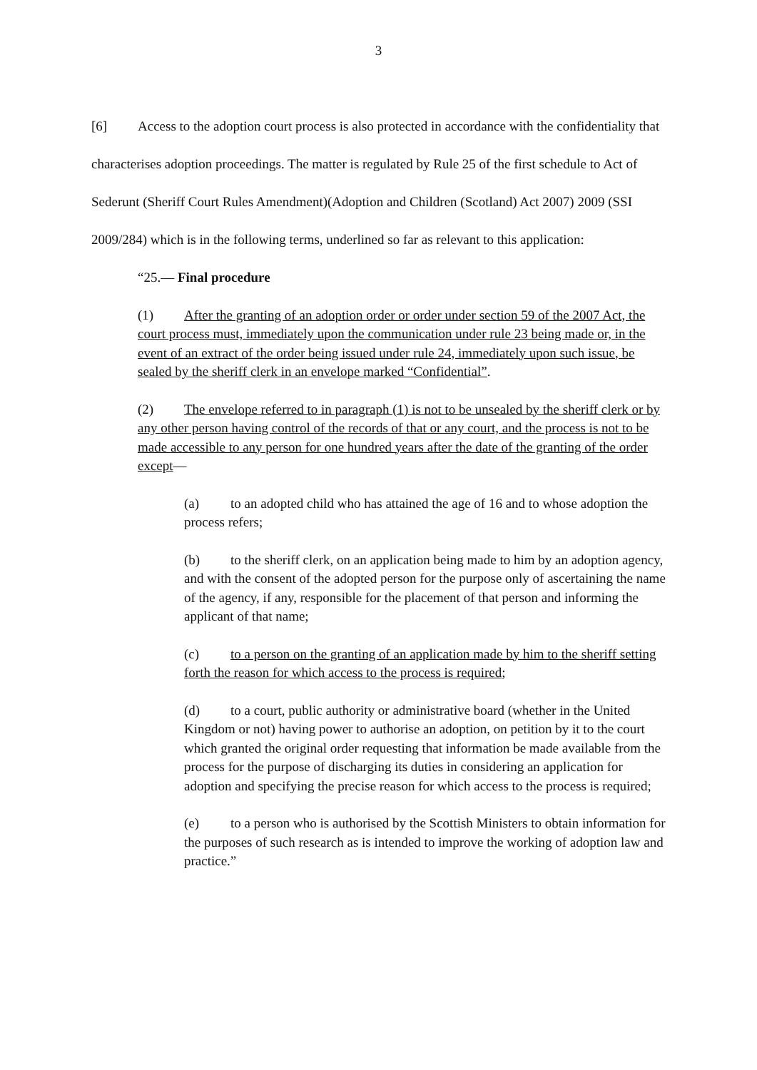3
[6] Access to the adoption court process is also protected in accordance with the confidentiality that characterises adoption proceedings. The matter is regulated by Rule 25 of the first schedule to Act of Sederunt (Sheriff Court Rules Amendment)(Adoption and Children (Scotland) Act 2007) 2009 (SSI 2009/284) which is in the following terms, underlined so far as relevant to this application:
“25.— Final procedure
(1) After the granting of an adoption order or order under section 59 of the 2007 Act, the court process must, immediately upon the communication under rule 23 being made or, in the event of an extract of the order being issued under rule 24, immediately upon such issue, be sealed by the sheriff clerk in an envelope marked “Confidential”.
(2) The envelope referred to in paragraph (1) is not to be unsealed by the sheriff clerk or by any other person having control of the records of that or any court, and the process is not to be made accessible to any person for one hundred years after the date of the granting of the order except—
(a) to an adopted child who has attained the age of 16 and to whose adoption the process refers;
(b) to the sheriff clerk, on an application being made to him by an adoption agency, and with the consent of the adopted person for the purpose only of ascertaining the name of the agency, if any, responsible for the placement of that person and informing the applicant of that name;
(c) to a person on the granting of an application made by him to the sheriff setting forth the reason for which access to the process is required;
(d) to a court, public authority or administrative board (whether in the United Kingdom or not) having power to authorise an adoption, on petition by it to the court which granted the original order requesting that information be made available from the process for the purpose of discharging its duties in considering an application for adoption and specifying the precise reason for which access to the process is required;
(e) to a person who is authorised by the Scottish Ministers to obtain information for the purposes of such research as is intended to improve the working of adoption law and practice.”